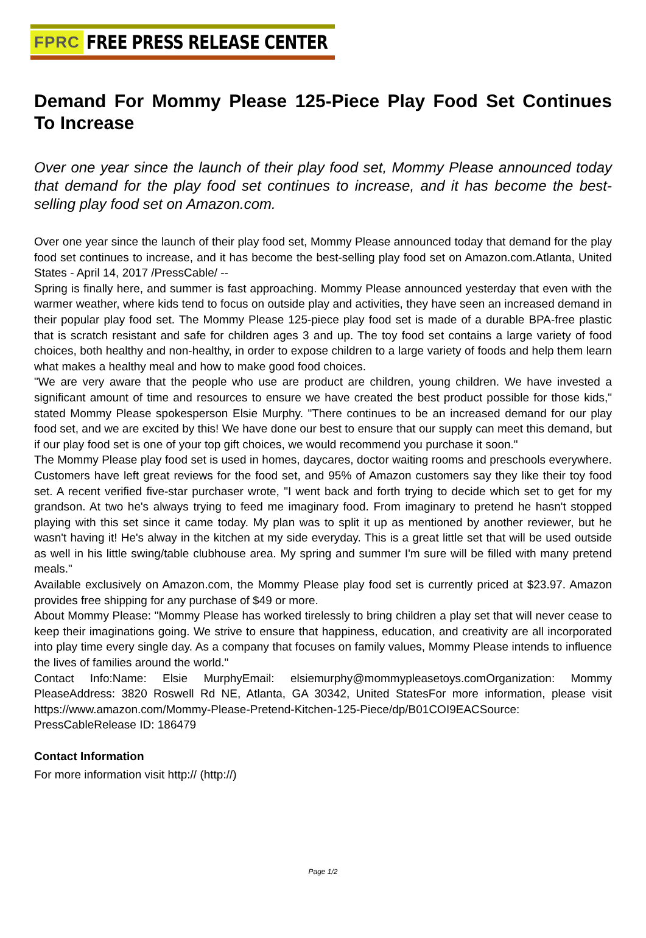FPRC FREE PRESS RELEASE CENTER
Demand For Mommy Please 125-Piece Play Food Set Continues To Increase
Over one year since the launch of their play food set, Mommy Please announced today that demand for the play food set continues to increase, and it has become the best-selling play food set on Amazon.com.
Over one year since the launch of their play food set, Mommy Please announced today that demand for the play food set continues to increase, and it has become the best-selling play food set on Amazon.com.Atlanta, United States - April 14, 2017 /PressCable/ --
Spring is finally here, and summer is fast approaching. Mommy Please announced yesterday that even with the warmer weather, where kids tend to focus on outside play and activities, they have seen an increased demand in their popular play food set. The Mommy Please 125-piece play food set is made of a durable BPA-free plastic that is scratch resistant and safe for children ages 3 and up. The toy food set contains a large variety of food choices, both healthy and non-healthy, in order to expose children to a large variety of foods and help them learn what makes a healthy meal and how to make good food choices.
"We are very aware that the people who use are product are children, young children. We have invested a significant amount of time and resources to ensure we have created the best product possible for those kids," stated Mommy Please spokesperson Elsie Murphy. "There continues to be an increased demand for our play food set, and we are excited by this! We have done our best to ensure that our supply can meet this demand, but if our play food set is one of your top gift choices, we would recommend you purchase it soon."
The Mommy Please play food set is used in homes, daycares, doctor waiting rooms and preschools everywhere. Customers have left great reviews for the food set, and 95% of Amazon customers say they like their toy food set. A recent verified five-star purchaser wrote, "I went back and forth trying to decide which set to get for my grandson. At two he's always trying to feed me imaginary food. From imaginary to pretend he hasn't stopped playing with this set since it came today. My plan was to split it up as mentioned by another reviewer, but he wasn't having it! He's alway in the kitchen at my side everyday. This is a great little set that will be used outside as well in his little swing/table clubhouse area. My spring and summer I'm sure will be filled with many pretend meals."
Available exclusively on Amazon.com, the Mommy Please play food set is currently priced at $23.97. Amazon provides free shipping for any purchase of $49 or more.
About Mommy Please: "Mommy Please has worked tirelessly to bring children a play set that will never cease to keep their imaginations going. We strive to ensure that happiness, education, and creativity are all incorporated into play time every single day. As a company that focuses on family values, Mommy Please intends to influence the lives of families around the world."
Contact Info:Name: Elsie MurphyEmail: elsiemurphy@mommypleasetoys.comOrganization: Mommy PleaseAddress: 3820 Roswell Rd NE, Atlanta, GA 30342, United StatesFor more information, please visit https://www.amazon.com/Mommy-Please-Pretend-Kitchen-125-Piece/dp/B01COI9EACSource: PressCableRelease ID: 186479
Contact Information
For more information visit http:// (http://)
Page 1/2